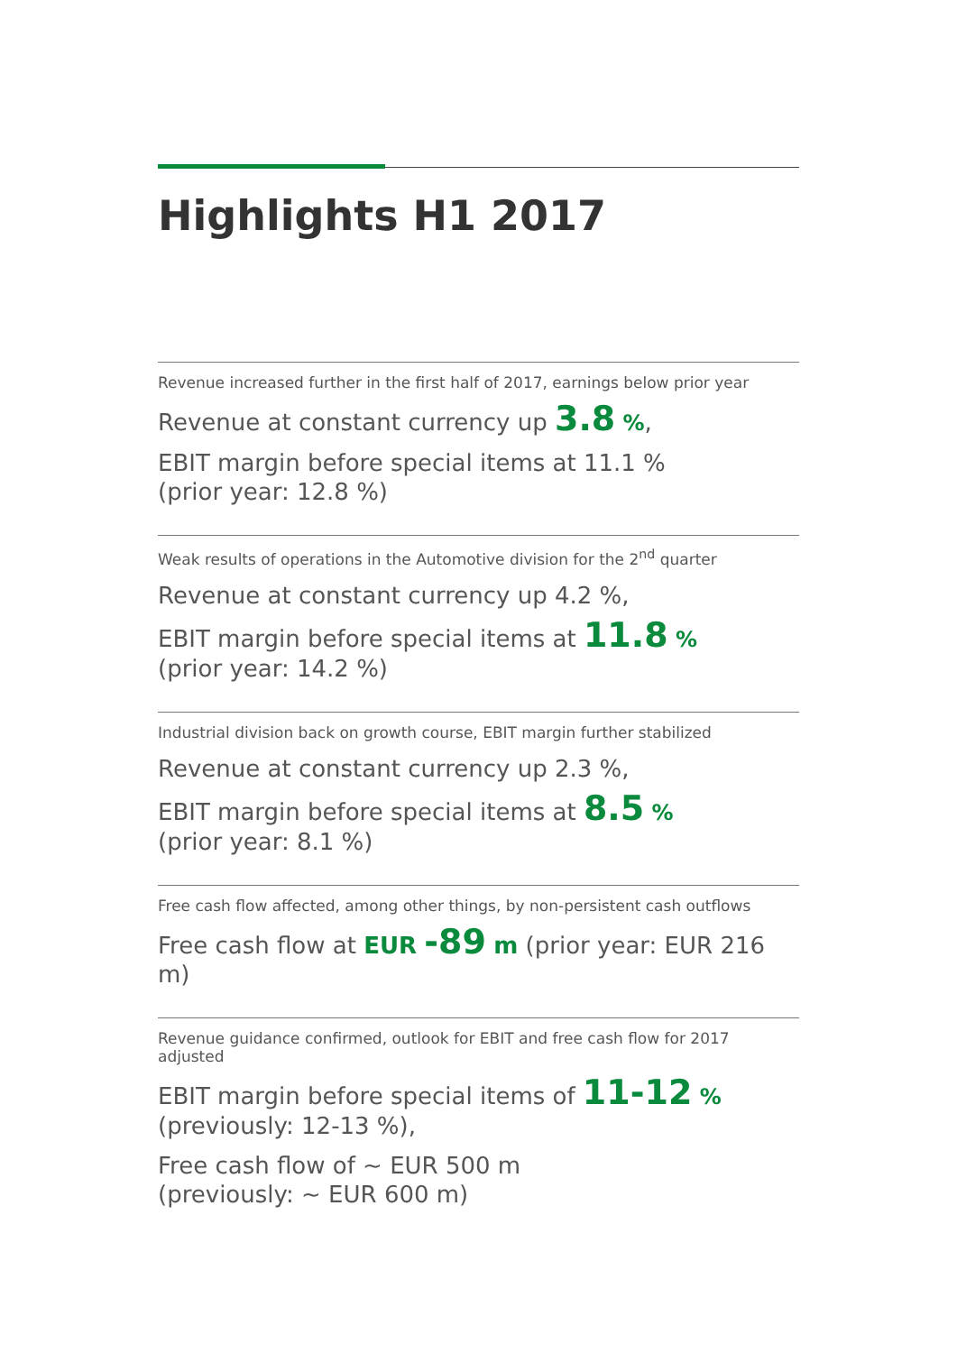Highlights H1 2017
Revenue increased further in the first half of 2017, earnings below prior year
Revenue at constant currency up 3.8 %,
EBIT margin before special items at 11.1 %
(prior year: 12.8 %)
Weak results of operations in the Automotive division for the 2<sup>nd</sup> quarter
Revenue at constant currency up 4.2 %,
EBIT margin before special items at 11.8 %
(prior year: 14.2 %)
Industrial division back on growth course, EBIT margin further stabilized
Revenue at constant currency up 2.3 %,
EBIT margin before special items at 8.5 %
(prior year: 8.1 %)
Free cash flow affected, among other things, by non-persistent cash outflows
Free cash flow at EUR -89 m (prior year: EUR 216 m)
Revenue guidance confirmed, outlook for EBIT and free cash flow for 2017 adjusted
EBIT margin before special items of 11-12 %
(previously: 12-13 %),
Free cash flow of ~ EUR 500 m
(previously: ~ EUR 600 m)